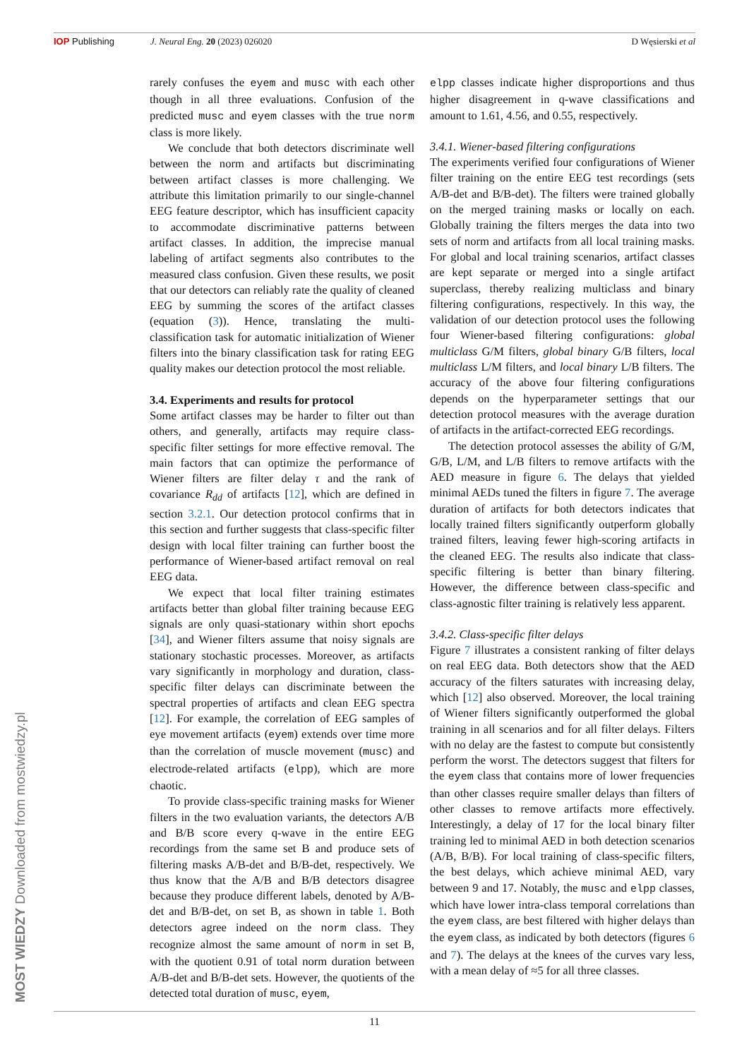IOP Publishing J. Neural Eng. 20 (2023) 026020 D Węsierski et al
rarely confuses the eyem and musc with each other though in all three evaluations. Confusion of the predicted musc and eyem classes with the true norm class is more likely.
We conclude that both detectors discriminate well between the norm and artifacts but discriminating between artifact classes is more challenging. We attribute this limitation primarily to our single-channel EEG feature descriptor, which has insufficient capacity to accommodate discriminative patterns between artifact classes. In addition, the imprecise manual labeling of artifact segments also contributes to the measured class confusion. Given these results, we posit that our detectors can reliably rate the quality of cleaned EEG by summing the scores of the artifact classes (equation (3)). Hence, translating the multi-classification task for automatic initialization of Wiener filters into the binary classification task for rating EEG quality makes our detection protocol the most reliable.
3.4. Experiments and results for protocol
Some artifact classes may be harder to filter out than others, and generally, artifacts may require class-specific filter settings for more effective removal. The main factors that can optimize the performance of Wiener filters are filter delay τ and the rank of covariance R<sub>dd</sub> of artifacts [12], which are defined in section 3.2.1. Our detection protocol confirms that in this section and further suggests that class-specific filter design with local filter training can further boost the performance of Wiener-based artifact removal on real EEG data.
We expect that local filter training estimates artifacts better than global filter training because EEG signals are only quasi-stationary within short epochs [34], and Wiener filters assume that noisy signals are stationary stochastic processes. Moreover, as artifacts vary significantly in morphology and duration, class-specific filter delays can discriminate between the spectral properties of artifacts and clean EEG spectra [12]. For example, the correlation of EEG samples of eye movement artifacts (eyem) extends over time more than the correlation of muscle movement (musc) and electrode-related artifacts (elpp), which are more chaotic.
To provide class-specific training masks for Wiener filters in the two evaluation variants, the detectors A/B and B/B score every q-wave in the entire EEG recordings from the same set B and produce sets of filtering masks A/B-det and B/B-det, respectively. We thus know that the A/B and B/B detectors disagree because they produce different labels, denoted by A/B-det and B/B-det, on set B, as shown in table 1. Both detectors agree indeed on the norm class. They recognize almost the same amount of norm in set B, with the quotient 0.91 of total norm duration between A/B-det and B/B-det sets. However, the quotients of the detected total duration of musc, eyem,
elpp classes indicate higher disproportions and thus higher disagreement in q-wave classifications and amount to 1.61, 4.56, and 0.55, respectively.
3.4.1. Wiener-based filtering configurations
The experiments verified four configurations of Wiener filter training on the entire EEG test recordings (sets A/B-det and B/B-det). The filters were trained globally on the merged training masks or locally on each. Globally training the filters merges the data into two sets of norm and artifacts from all local training masks. For global and local training scenarios, artifact classes are kept separate or merged into a single artifact superclass, thereby realizing multiclass and binary filtering configurations, respectively. In this way, the validation of our detection protocol uses the following four Wiener-based filtering configurations: global multiclass G/M filters, global binary G/B filters, local multiclass L/M filters, and local binary L/B filters. The accuracy of the above four filtering configurations depends on the hyperparameter settings that our detection protocol measures with the average duration of artifacts in the artifact-corrected EEG recordings.
The detection protocol assesses the ability of G/M, G/B, L/M, and L/B filters to remove artifacts with the AED measure in figure 6. The delays that yielded minimal AEDs tuned the filters in figure 7. The average duration of artifacts for both detectors indicates that locally trained filters significantly outperform globally trained filters, leaving fewer high-scoring artifacts in the cleaned EEG. The results also indicate that class-specific filtering is better than binary filtering. However, the difference between class-specific and class-agnostic filter training is relatively less apparent.
3.4.2. Class-specific filter delays
Figure 7 illustrates a consistent ranking of filter delays on real EEG data. Both detectors show that the AED accuracy of the filters saturates with increasing delay, which [12] also observed. Moreover, the local training of Wiener filters significantly outperformed the global training in all scenarios and for all filter delays. Filters with no delay are the fastest to compute but consistently perform the worst. The detectors suggest that filters for the eyem class that contains more of lower frequencies than other classes require smaller delays than filters of other classes to remove artifacts more effectively. Interestingly, a delay of 17 for the local binary filter training led to minimal AED in both detection scenarios (A/B, B/B). For local training of class-specific filters, the best delays, which achieve minimal AED, vary between 9 and 17. Notably, the musc and elpp classes, which have lower intra-class temporal correlations than the eyem class, are best filtered with higher delays than the eyem class, as indicated by both detectors (figures 6 and 7). The delays at the knees of the curves vary less, with a mean delay of ≈5 for all three classes.
11
MOST WIEDZY Downloaded from mostwiedzy.pl